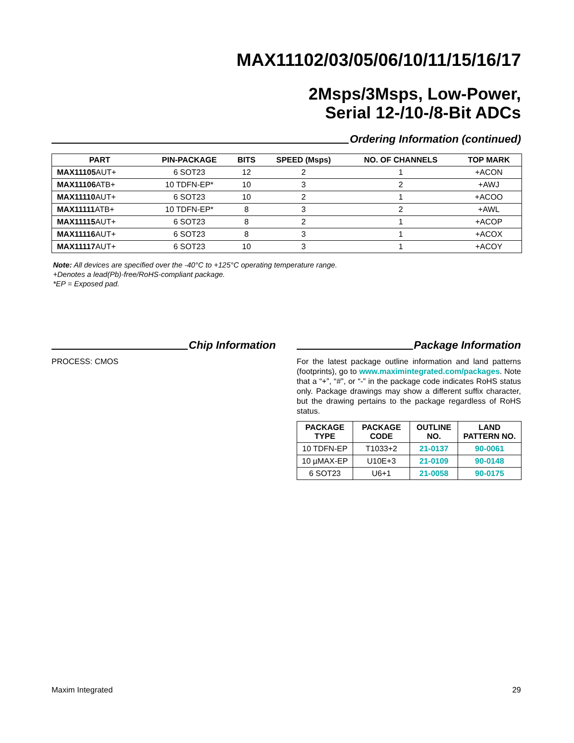MAX11102/03/05/06/10/11/15/16/17
2Msps/3Msps, Low-Power,
Serial 12-/10-/8-Bit ADCs
Ordering Information (continued)
| PART | PIN-PACKAGE | BITS | SPEED (Msps) | NO. OF CHANNELS | TOP MARK |
| --- | --- | --- | --- | --- | --- |
| MAX11105 AUT+ | 6 SOT23 | 12 | 2 | 1 | +ACON |
| MAX11106 ATB+ | 10 TDFN-EP* | 10 | 3 | 2 | +AWJ |
| MAX11110 AUT+ | 6 SOT23 | 10 | 2 | 1 | +ACOO |
| MAX11111 ATB+ | 10 TDFN-EP* | 8 | 3 | 2 | +AWL |
| MAX11115 AUT+ | 6 SOT23 | 8 | 2 | 1 | +ACOP |
| MAX11116 AUT+ | 6 SOT23 | 8 | 3 | 1 | +ACOX |
| MAX11117 AUT+ | 6 SOT23 | 10 | 3 | 1 | +ACOY |
Note: All devices are specified over the -40°C to +125°C operating temperature range.
+Denotes a lead(Pb)-free/RoHS-compliant package.
*EP = Exposed pad.
Chip Information
PROCESS: CMOS
Package Information
For the latest package outline information and land patterns (footprints), go to www.maximintegrated.com/packages. Note that a “+”, “#”, or “-” in the package code indicates RoHS status only. Package drawings may show a different suffix character, but the drawing pertains to the package regardless of RoHS status.
| PACKAGE TYPE | PACKAGE CODE | OUTLINE NO. | LAND PATTERN NO. |
| --- | --- | --- | --- |
| 10 TDFN-EP | T1033+2 | 21-0137 | 90-0061 |
| 10 µMAX-EP | U10E+3 | 21-0109 | 90-0148 |
| 6 SOT23 | U6+1 | 21-0058 | 90-0175 |
Maxim Integrated 29